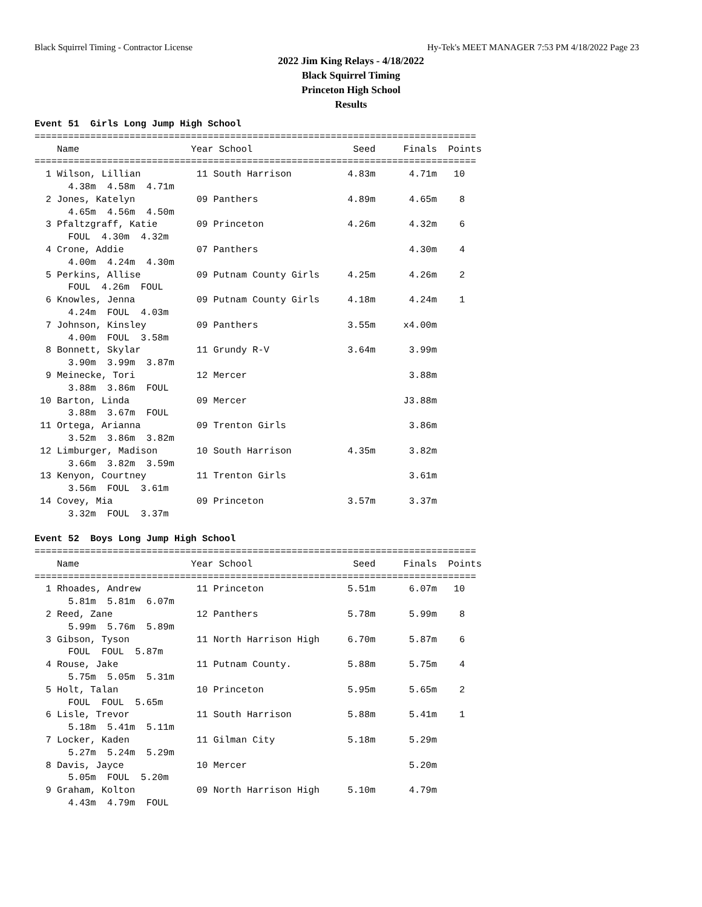Black Squirrel Timing - Contractor License Hy-Tek's MEET MANAGER 7:53 PM 4/18/2022 Page 23
2022 Jim King Relays - 4/18/2022
Black Squirrel Timing
Princeton High School
Results
Event 51  Girls Long Jump High School
===============================================================================
    Name                    Year School                  Seed     Finals  Points
===============================================================================
  1 Wilson, Lillian          11 South Harrison          4.83m      4.71m   10
      4.38m  4.58m  4.71m
  2 Jones, Katelyn           09 Panthers                4.89m      4.65m    8
      4.65m  4.56m  4.50m
  3 Pfaltzgraff, Katie       09 Princeton               4.26m      4.32m    6
      FOUL  4.30m  4.32m
  4 Crone, Addie             07 Panthers                           4.30m    4
      4.00m  4.24m  4.30m
  5 Perkins, Allise          09 Putnam County Girls     4.25m      4.26m    2
      FOUL  4.26m  FOUL
  6 Knowles, Jenna           09 Putnam County Girls     4.18m      4.24m    1
      4.24m  FOUL  4.03m
  7 Johnson, Kinsley         09 Panthers                3.55m     x4.00m
      4.00m  FOUL  3.58m
  8 Bonnett, Skylar          11 Grundy R-V              3.64m      3.99m
      3.90m  3.99m  3.87m
  9 Meinecke, Tori           12 Mercer                             3.88m
      3.88m  3.86m  FOUL
 10 Barton, Linda            09 Mercer                            J3.88m
      3.88m  3.67m  FOUL
 11 Ortega, Arianna          09 Trenton Girls                      3.86m
      3.52m  3.86m  3.82m
 12 Limburger, Madison       10 South Harrison          4.35m      3.82m
      3.66m  3.82m  3.59m
 13 Kenyon, Courtney         11 Trenton Girls                      3.61m
      3.56m  FOUL  3.61m
 14 Covey, Mia               09 Princeton               3.57m      3.37m
      3.32m  FOUL  3.37m

Event 52  Boys Long Jump High School
===============================================================================
    Name                    Year School                  Seed     Finals  Points
===============================================================================
  1 Rhoades, Andrew          11 Princeton               5.51m      6.07m   10
      5.81m  5.81m  6.07m
  2 Reed, Zane               12 Panthers                5.78m      5.99m    8
      5.99m  5.76m  5.89m
  3 Gibson, Tyson            11 North Harrison High     6.70m      5.87m    6
      FOUL  FOUL  5.87m
  4 Rouse, Jake              11 Putnam County.          5.88m      5.75m    4
      5.75m  5.05m  5.31m
  5 Holt, Talan              10 Princeton               5.95m      5.65m    2
      FOUL  FOUL  5.65m
  6 Lisle, Trevor            11 South Harrison          5.88m      5.41m    1
      5.18m  5.41m  5.11m
  7 Locker, Kaden            11 Gilman City             5.18m      5.29m
      5.27m  5.24m  5.29m
  8 Davis, Jayce             10 Mercer                             5.20m
      5.05m  FOUL  5.20m
  9 Graham, Kolton           09 North Harrison High     5.10m      4.79m
      4.43m  4.79m  FOUL